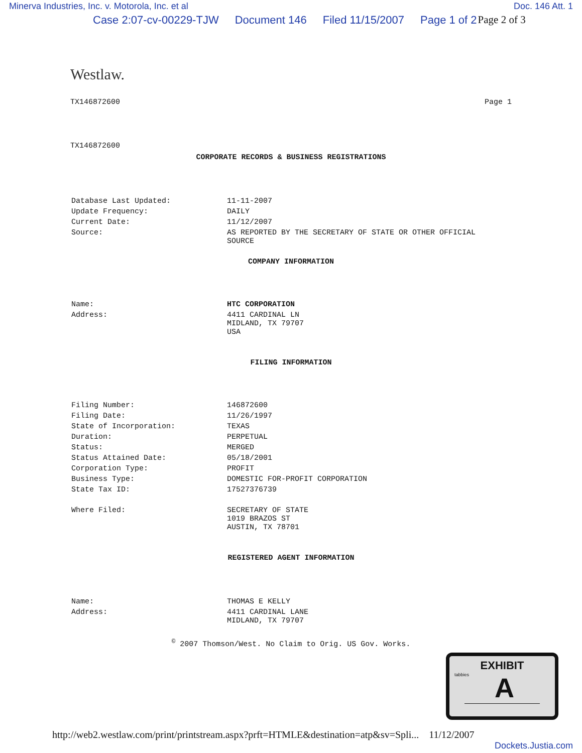Minerva Industries, Inc. v. Motorola, Inc. et al Doc. 146 Att. 1
Case 2:07-cv-00229-TJW Document 146 Filed 11/15/2007 Page 1 of 2 Page 2 of 3
Westlaw.
TX146872600 Page 1
TX146872600
CORPORATE RECORDS & BUSINESS REGISTRATIONS
| Database Last Updated: | 11-11-2007 |
| Update Frequency: | DAILY |
| Current Date: | 11/12/2007 |
| Source: | AS REPORTED BY THE SECRETARY OF STATE OR OTHER OFFICIAL SOURCE |
COMPANY INFORMATION
| Name: | HTC CORPORATION |
| Address: | 4411 CARDINAL LN MIDLAND, TX 79707 USA |
FILING INFORMATION
| Filing Number: | 146872600 |
| Filing Date: | 11/26/1997 |
| State of Incorporation: | TEXAS |
| Duration: | PERPETUAL |
| Status: | MERGED |
| Status Attained Date: | 05/18/2001 |
| Corporation Type: | PROFIT |
| Business Type: | DOMESTIC FOR-PROFIT CORPORATION |
| State Tax ID: | 17527376739 |
| Where Filed: | SECRETARY OF STATE 1019 BRAZOS ST AUSTIN, TX 78701 |
REGISTERED AGENT INFORMATION
| Name: | THOMAS E KELLY |
| Address: | 4411 CARDINAL LANE MIDLAND, TX 79707 |
<sup>©</sup> 2007 Thomson/West. No Claim to Orig. US Gov. Works.
EXHIBIT
tabbies
A
http://web2.westlaw.com/print/printstream.aspx?prft=HTMLE&destination=atp&sv=Spli... 11/12/2007
Dockets.Justia.com